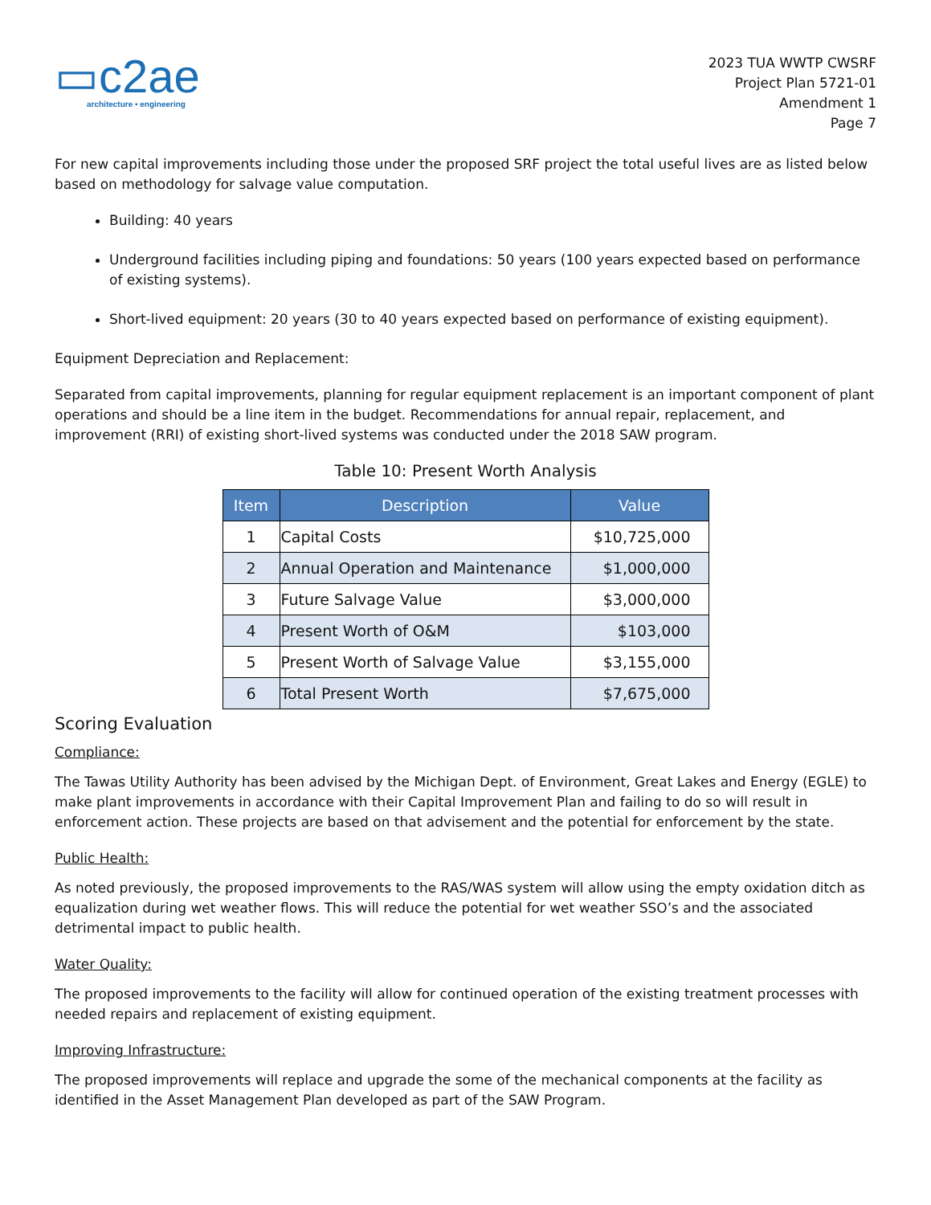▭c2ae
architecture • engineering
2023 TUA WWTP CWSRF
Project Plan 5721-01
Amendment 1
Page 7
For new capital improvements including those under the proposed SRF project the total useful lives are as listed below based on methodology for salvage value computation.
Building: 40 years
Underground facilities including piping and foundations: 50 years (100 years expected based on performance of existing systems).
Short-lived equipment: 20 years (30 to 40 years expected based on performance of existing equipment).
Equipment Depreciation and Replacement:
Separated from capital improvements, planning for regular equipment replacement is an important component of plant operations and should be a line item in the budget. Recommendations for annual repair, replacement, and improvement (RRI) of existing short-lived systems was conducted under the 2018 SAW program.
Table 10: Present Worth Analysis
| Item | Description | Value |
| --- | --- | --- |
| 1 | Capital Costs | $10,725,000 |
| 2 | Annual Operation and Maintenance | $1,000,000 |
| 3 | Future Salvage Value | $3,000,000 |
| 4 | Present Worth of O&M | $103,000 |
| 5 | Present Worth of Salvage Value | $3,155,000 |
| 6 | Total Present Worth | $7,675,000 |
Scoring Evaluation
Compliance:
The Tawas Utility Authority has been advised by the Michigan Dept. of Environment, Great Lakes and Energy (EGLE) to make plant improvements in accordance with their Capital Improvement Plan and failing to do so will result in enforcement action. These projects are based on that advisement and the potential for enforcement by the state.
Public Health:
As noted previously, the proposed improvements to the RAS/WAS system will allow using the empty oxidation ditch as equalization during wet weather flows. This will reduce the potential for wet weather SSO’s and the associated detrimental impact to public health.
Water Quality:
The proposed improvements to the facility will allow for continued operation of the existing treatment processes with needed repairs and replacement of existing equipment.
Improving Infrastructure:
The proposed improvements will replace and upgrade the some of the mechanical components at the facility as identified in the Asset Management Plan developed as part of the SAW Program.